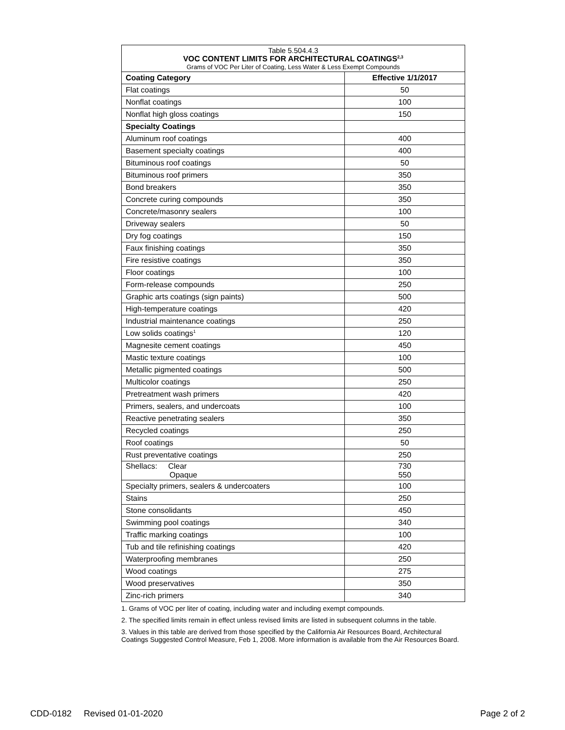| Table 5.504.4.3 VOC CONTENT LIMITS FOR ARCHITECTURAL COATINGS<sup>2,3</sup> Grams of VOC Per Liter of Coating, Less Water & Less Exempt Compounds | |
| --- | --- |
| Coating Category | Effective 1/1/2017 |
| Flat coatings | 50 |
| Nonflat coatings | 100 |
| Nonflat high gloss coatings | 150 |
| Specialty Coatings | |
| Aluminum roof coatings | 400 |
| Basement specialty coatings | 400 |
| Bituminous roof coatings | 50 |
| Bituminous roof primers | 350 |
| Bond breakers | 350 |
| Concrete curing compounds | 350 |
| Concrete/masonry sealers | 100 |
| Driveway sealers | 50 |
| Dry fog coatings | 150 |
| Faux finishing coatings | 350 |
| Fire resistive coatings | 350 |
| Floor coatings | 100 |
| Form-release compounds | 250 |
| Graphic arts coatings (sign paints) | 500 |
| High-temperature coatings | 420 |
| Industrial maintenance coatings | 250 |
| Low solids coatings<sup>1</sup> | 120 |
| Magnesite cement coatings | 450 |
| Mastic texture coatings | 100 |
| Metallic pigmented coatings | 500 |
| Multicolor coatings | 250 |
| Pretreatment wash primers | 420 |
| Primers, sealers, and undercoats | 100 |
| Reactive penetrating sealers | 350 |
| Recycled coatings | 250 |
| Roof coatings | 50 |
| Rust preventative coatings | 250 |
| Shellacs: Clear Opaque | 730 550 |
| Specialty primers, sealers & undercoaters | 100 |
| Stains | 250 |
| Stone consolidants | 450 |
| Swimming pool coatings | 340 |
| Traffic marking coatings | 100 |
| Tub and tile refinishing coatings | 420 |
| Waterproofing membranes | 250 |
| Wood coatings | 275 |
| Wood preservatives | 350 |
| Zinc-rich primers | 340 |
1. Grams of VOC per liter of coating, including water and including exempt compounds.
2. The specified limits remain in effect unless revised limits are listed in subsequent columns in the table.
3. Values in this table are derived from those specified by the California Air Resources Board, Architectural Coatings Suggested Control Measure, Feb 1, 2008. More information is available from the Air Resources Board.
CDD-0182 Revised 01-01-2020 Page 2 of 2